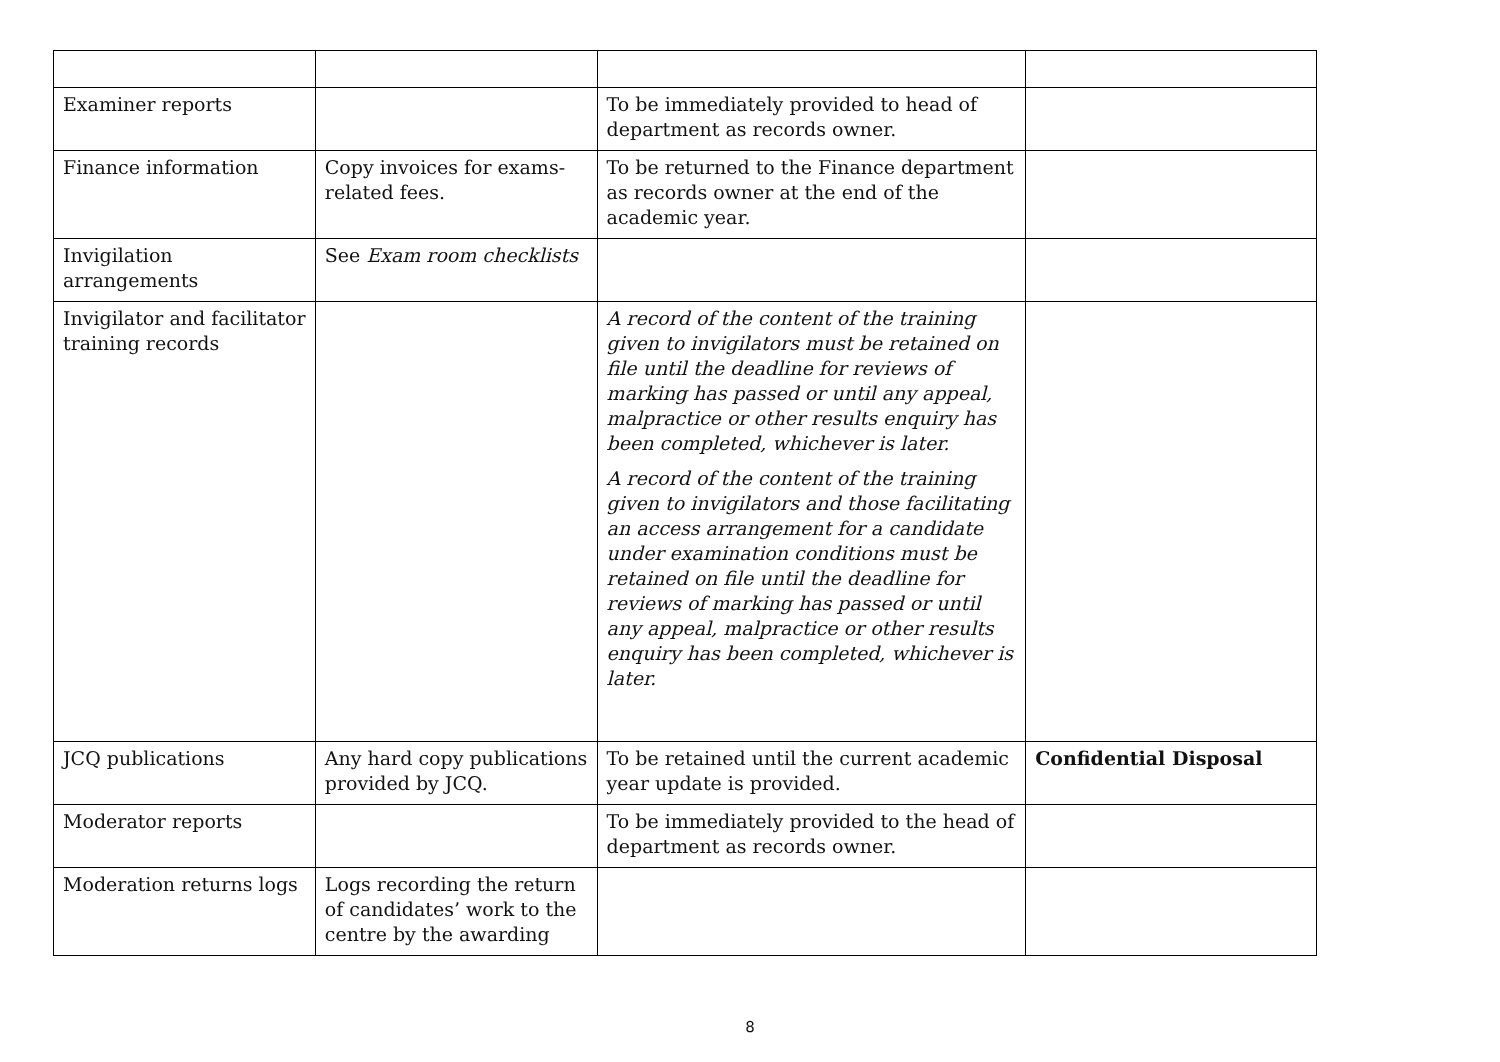| Examiner reports | | To be immediately provided to head of department as records owner. | |
| Finance information | Copy invoices for exams-related fees. | To be returned to the Finance department as records owner at the end of the academic year. | |
| Invigilation arrangements | See Exam room checklists | | |
| Invigilator and facilitator training records | | A record of the content of the training given to invigilators must be retained on file until the deadline for reviews of marking has passed or until any appeal, malpractice or other results enquiry has been completed, whichever is later. A record of the content of the training given to invigilators and those facilitating an access arrangement for a candidate under examination conditions must be retained on file until the deadline for reviews of marking has passed or until any appeal, malpractice or other results enquiry has been completed, whichever is later. | |
| JCQ publications | Any hard copy publications provided by JCQ. | To be retained until the current academic year update is provided. | Confidential Disposal |
| Moderator reports | | To be immediately provided to the head of department as records owner. | |
| Moderation returns logs | Logs recording the return of candidates’ work to the centre by the awarding | | |
8